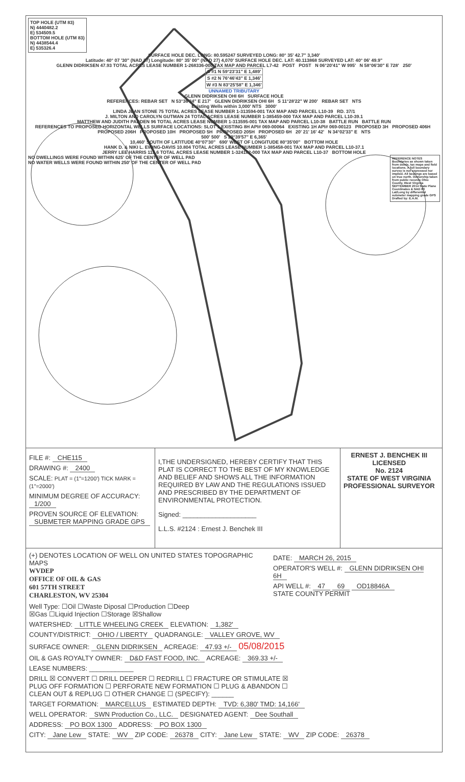TOP HOLE (UTM 83)
N) 4440482.2
E) 534509.5
BOTTOM HOLE (UTM 83)
N) 4438544.4
E) 535326.4
SURFACE HOLE DEC. LONG: 80.595247 SURVEYED LONG: 80° 35' 42.7" 3,340'
Latitude: 40° 07 '30" (NAD 27) Longitude: 80° 35' 00" (NAD 27) 4,070' SURFACE HOLE DEC. LAT: 40.113868 SURVEYED LAT: 40° 06' 49.9"
GLENN DIDRIKSEN 47.93 TOTAL ACRES LEASE NUMBER 1-268336-000 TAX MAP AND PARCEL L7-42 POST POST N 06°20'41" W 995' N 58°06'30" E 728' 250'
| S #1 N 59°23'31" E 1,489' |
| S #2 N 76°46'43" E 1,346' |
| W #3 N 83°25'58" E 1,346' |
UNNAMED TRIBUTARY
GLENN DIDRIKSEN OHI 6H SURFACE HOLE
REFERENCES: REBAR SET N 53°36'34" E 217' GLENN DIDRIKSEN OHI 6H S 11°28'22" W 200' REBAR SET NTS
Existing Wells within 3,000' NTS 3000'
LINDA JEAN STONE 75 TOTAL ACRES LEASE NUMBER 1-313594-001 TAX MAP AND PARCEL L10-39 RD. 37/1
J. MILTON AND CAROLYN GUTMAN 24 TOTAL ACRES LEASE NUMBER 1-385459-000 TAX MAP AND PARCEL L10-39.1
MATTHEW AND JUDITH PADDEN 96 TOTAL ACRES LEASE NUMBER 1-313595-001 TAX MAP AND PARCEL L10-38 BATTLE RUN BATTLE RUN
REFERENCES TO PROPOSED HORIZONTAL WELLS SURFACE LOCATIONS: SLOT 1 EXISTING 8H API# 069-00064 EXISTING 1H API# 069-00123 PROPOSED 3H PROPOSED 406H PROPOSED 206H PROPOSED 10H PROPOSED 5H PROPOSED 205H PROPOSED 6H 20' 21' 16' 42' N 34°02'33" E NTS
500' 500' S 29°39'57" E 6,365'
10,460' SOUTH OF LATITUDE 40°07'30" 690' WEST OF LONGITUDE 80°35'00" BOTTOM HOLE
HANK D. & NIKI L. EWING-DAVIS 10.804 TOTAL ACRES LEASE NUMBER 1-385458-001 TAX MAP AND PARCEL L10-37.1
JERRY LEE HARRIS 115.6 TOTAL ACRES LEASE NUMBER 1-324182-000 TAX MAP AND PARCEL L10-37 BOTTOM HOLE
REFERENCE NOTES Boundaries as shown taken from deeds, tax maps and field locations. A full boundary survey is not expressed nor implied. All bearings are based on true north. Ownership taken from public records Ohio County, West Virginia SEPTEMBER 2014 State Plane Coordinates & NAD 83 Lat/Long by differential submeter mapping grade GPS Drafted by: E.A.M.
NO DWELLINGS WERE FOUND WITHIN 625' OF THE CENTER OF WELL PAD
NO WATER WELLS WERE FOUND WITHIN 250' OF THE CENTER OF WELL PAD
FILE #: CHE115
DRAWING #: 2400
SCALE: PLAT = (1"=1200') TICK MARK = (1"=2000')
MINIMUM DEGREE OF ACCURACY: 1/200
PROVEN SOURCE OF ELEVATION: SUBMETER MAPPING GRADE GPS
I,THE UNDERSIGNED, HEREBY CERTIFY THAT THIS PLAT IS CORRECT TO THE BEST OF MY KNOWLEDGE AND BELIEF AND SHOWS ALL THE INFORMATION REQUIRED BY LAW AND THE REGULATIONS ISSUED AND PRESCRIBED BY THE DEPARTMENT OF ENVIRONMENTAL PROTECTION.
Signed: ____________________
L.L.S. #2124 : Ernest J. Benchek III
ERNEST J. BENCHEK III
LICENSED
No. 2124
STATE OF WEST VIRGINIA
PROFESSIONAL SURVEYOR
(+) DENOTES LOCATION OF WELL ON UNITED STATES TOPOGRAPHIC MAPS
WVDEP
OFFICE OF OIL & GAS
601 57TH STREET
CHARLESTON, WV 25304
DATE: MARCH 26, 2015
OPERATOR'S WELL #: GLENN DIDRIKSEN OHI 6H
API WELL #: 47 69 OD18846A
STATE COUNTY PERMIT
Well Type: ☐Oil ☐Waste Diposal ☐Production ☐Deep
☒Gas ☐Liquid Injection ☐Storage ☒Shallow
WATERSHED: LITTLE WHEELING CREEK ELEVATION: 1,382'
COUNTY/DISTRICT: OHIO / LIBERTY QUADRANGLE: VALLEY GROVE, WV
SURFACE OWNER: GLENN DIDRIKSEN ACREAGE: 47.93 +/- 05/08/2015
OIL & GAS ROYALTY OWNER: D&D FAST FOOD, INC. ACREAGE: 369.33 +/-
LEASE NUMBERS: ____________
DRILL ☒ CONVERT ☐ DRILL DEEPER ☐ REDRILL ☐ FRACTURE OR STIMULATE ☒
PLUG OFF FORMATION ☐ PERFORATE NEW FORMATION ☐ PLUG & ABANDON ☐
CLEAN OUT & REPLUG ☐ OTHER CHANGE ☐ (SPECIFY): ______
TARGET FORMATION: MARCELLUS ESTIMATED DEPTH: TVD: 6,380' TMD: 14,166'
WELL OPERATOR: SWN Production Co., LLC. DESIGNATED AGENT: Dee Southall
ADDRESS: PO BOX 1300 ADDRESS: PO BOX 1300
CITY: Jane Lew STATE: WV ZIP CODE: 26378 CITY: Jane Lew STATE: WV ZIP CODE: 26378